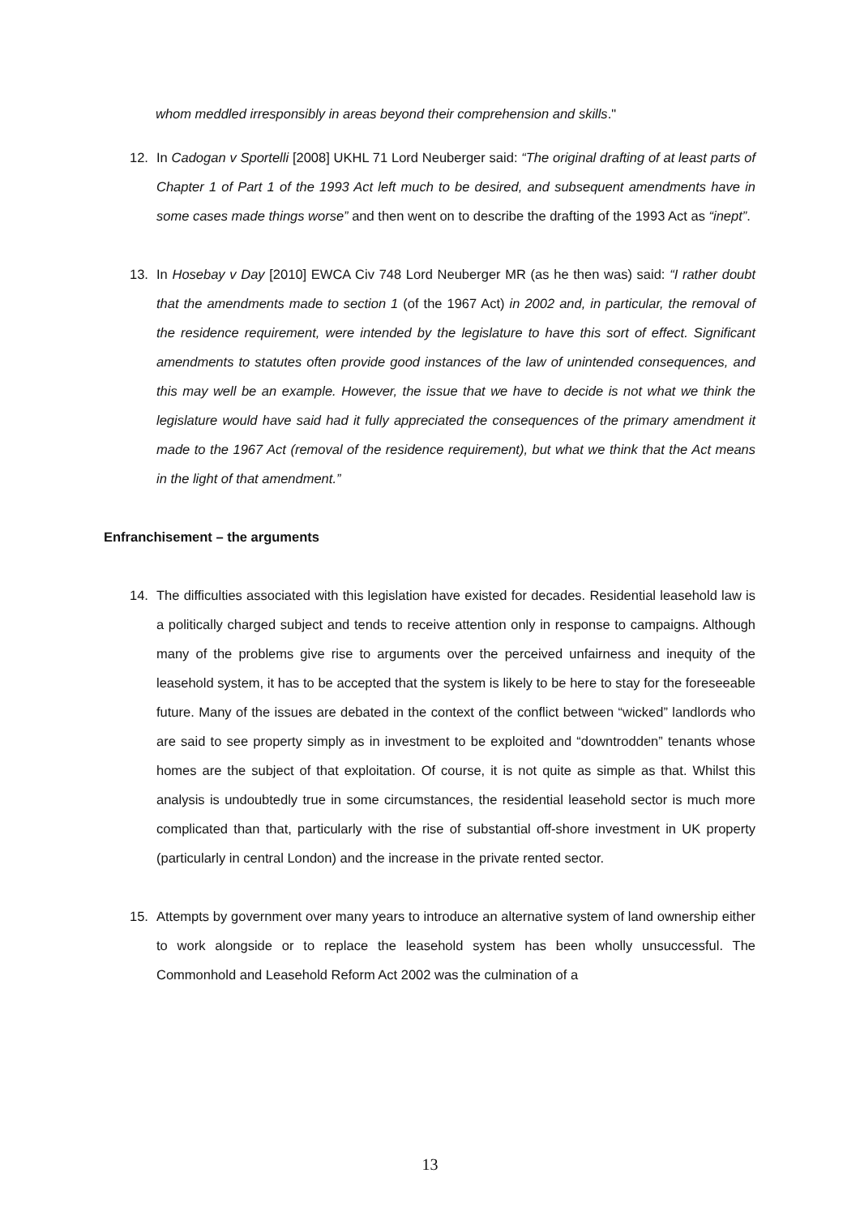whom meddled irresponsibly in areas beyond their comprehension and skills."
12. In Cadogan v Sportelli [2008] UKHL 71 Lord Neuberger said: “The original drafting of at least parts of Chapter 1 of Part 1 of the 1993 Act left much to be desired, and subsequent amendments have in some cases made things worse” and then went on to describe the drafting of the 1993 Act as “inept”.
13. In Hosebay v Day [2010] EWCA Civ 748 Lord Neuberger MR (as he then was) said: “I rather doubt that the amendments made to section 1 (of the 1967 Act) in 2002 and, in particular, the removal of the residence requirement, were intended by the legislature to have this sort of effect. Significant amendments to statutes often provide good instances of the law of unintended consequences, and this may well be an example. However, the issue that we have to decide is not what we think the legislature would have said had it fully appreciated the consequences of the primary amendment it made to the 1967 Act (removal of the residence requirement), but what we think that the Act means in the light of that amendment.”
Enfranchisement – the arguments
14. The difficulties associated with this legislation have existed for decades. Residential leasehold law is a politically charged subject and tends to receive attention only in response to campaigns. Although many of the problems give rise to arguments over the perceived unfairness and inequity of the leasehold system, it has to be accepted that the system is likely to be here to stay for the foreseeable future. Many of the issues are debated in the context of the conflict between “wicked” landlords who are said to see property simply as in investment to be exploited and “downtrodden” tenants whose homes are the subject of that exploitation. Of course, it is not quite as simple as that. Whilst this analysis is undoubtedly true in some circumstances, the residential leasehold sector is much more complicated than that, particularly with the rise of substantial off-shore investment in UK property (particularly in central London) and the increase in the private rented sector.
15. Attempts by government over many years to introduce an alternative system of land ownership either to work alongside or to replace the leasehold system has been wholly unsuccessful. The Commonhold and Leasehold Reform Act 2002 was the culmination of a
13